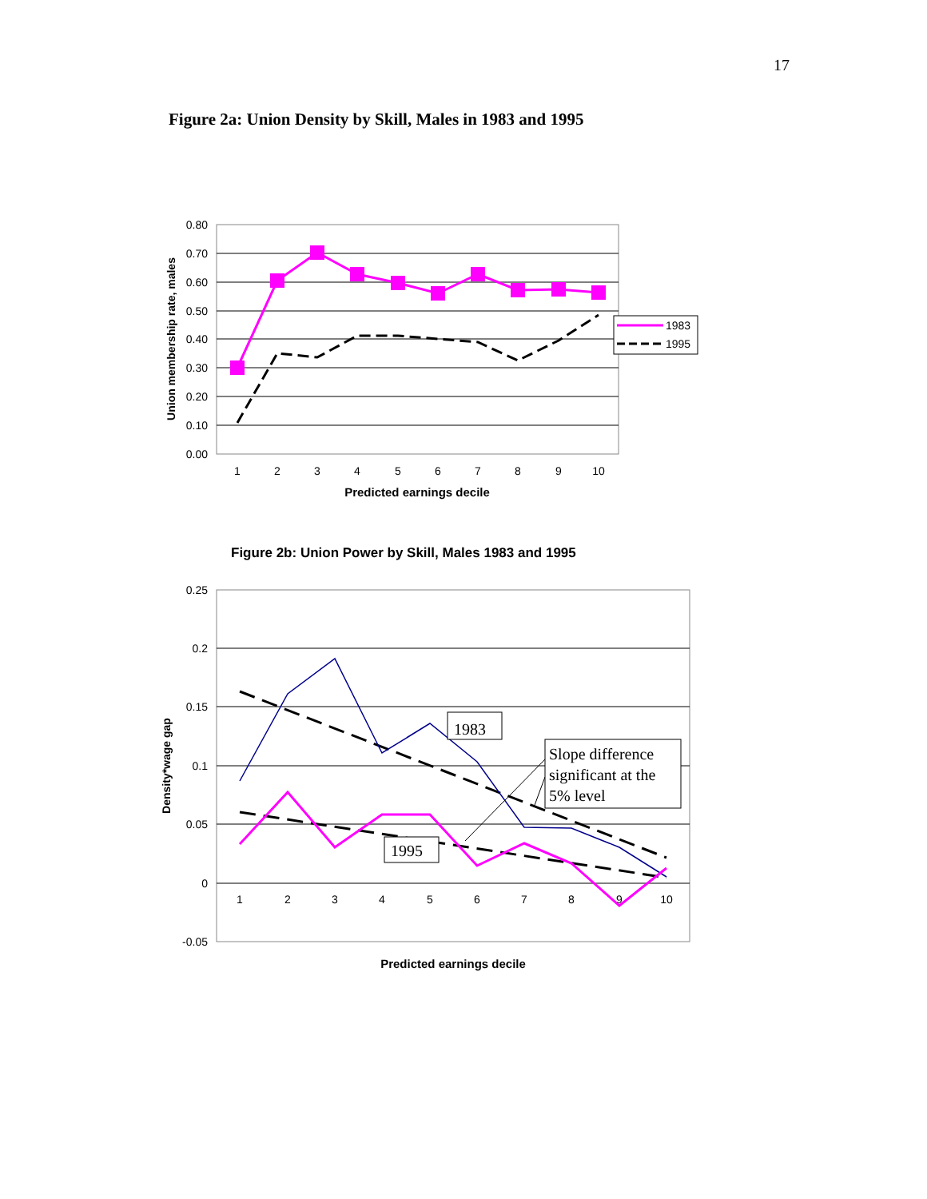17
Figure 2a: Union Density by Skill, Males in 1983 and 1995
0.80
0.70
0.60
0.50
0.40
0.30
0.20
0.10
0.00
1
2
3
4
5
6
7
8
9
10
1983
1995
Predicted earnings decile
Union membership rate, males
Figure 2b: Union Power by Skill, Males 1983 and 1995
0.25
0.2
0.15
0.1
0.05
0
-0.05
1
2
3
4
5
6
7
8
9
10
1983
1995
Slope difference significant at the 5% level
Predicted earnings decile
Density*wage gap